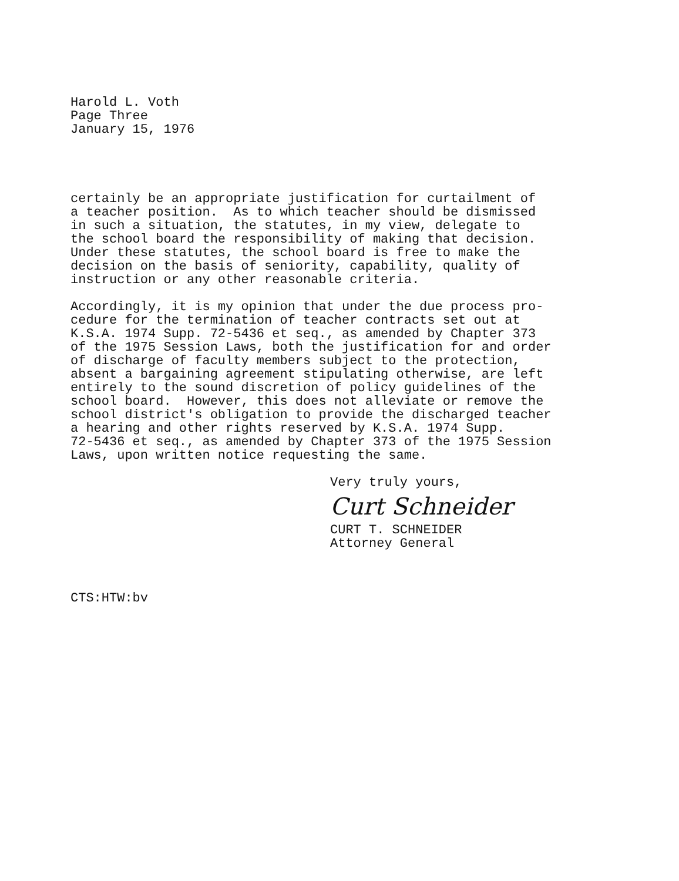Harold L. Voth
Page Three
January 15, 1976
certainly be an appropriate justification for curtailment of a teacher position. As to which teacher should be dismissed in such a situation, the statutes, in my view, delegate to the school board the responsibility of making that decision. Under these statutes, the school board is free to make the decision on the basis of seniority, capability, quality of instruction or any other reasonable criteria.
Accordingly, it is my opinion that under the due process pro- cedure for the termination of teacher contracts set out at K.S.A. 1974 Supp. 72-5436 et seq., as amended by Chapter 373 of the 1975 Session Laws, both the justification for and order of discharge of faculty members subject to the protection, absent a bargaining agreement stipulating otherwise, are left entirely to the sound discretion of policy guidelines of the school board. However, this does not alleviate or remove the school district's obligation to provide the discharged teacher a hearing and other rights reserved by K.S.A. 1974 Supp. 72-5436 et seq., as amended by Chapter 373 of the 1975 Session Laws, upon written notice requesting the same.
Very truly yours,
Curt Schneider
CURT T. SCHNEIDER
Attorney General
CTS:HTW:bv